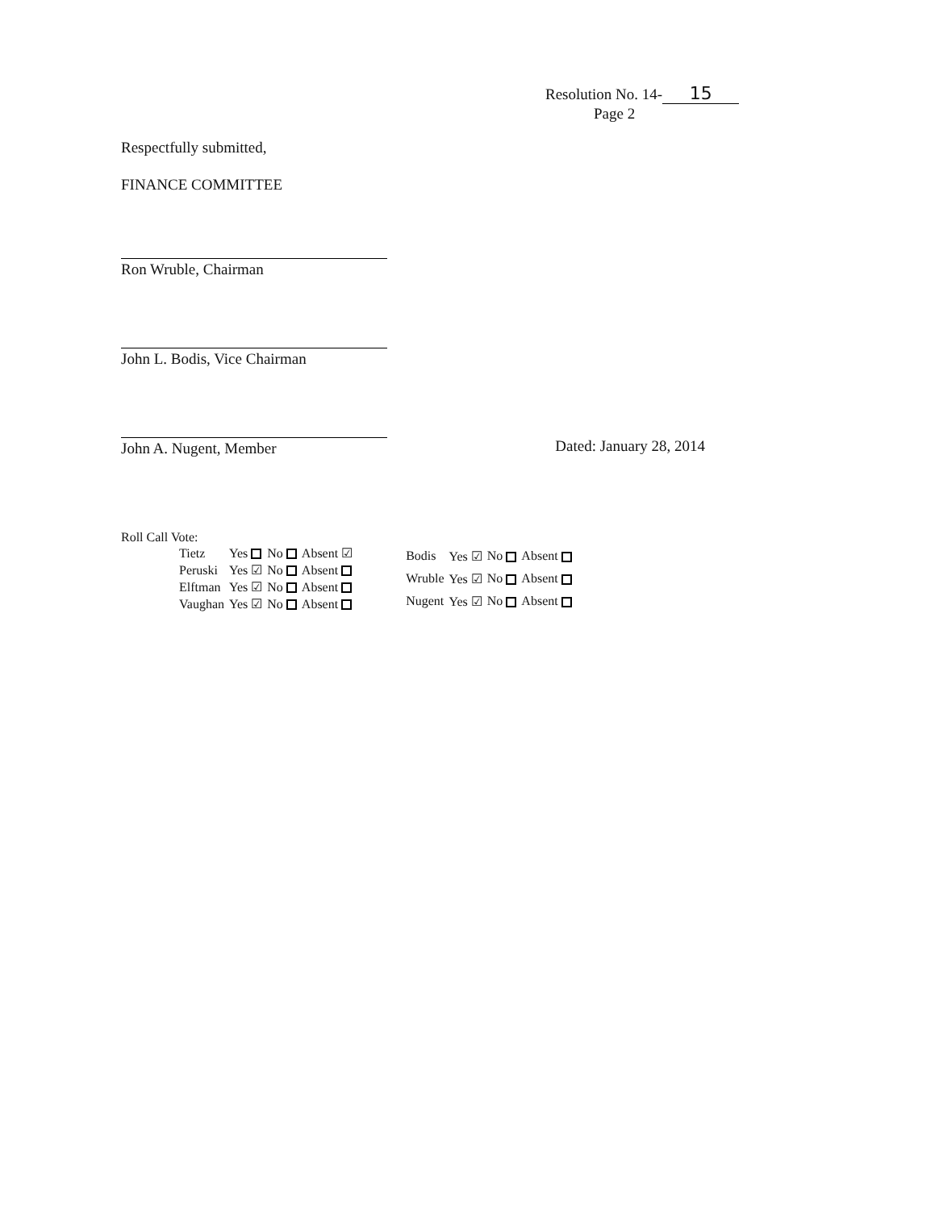Resolution No. 14- 15
Page 2
Respectfully submitted,
FINANCE COMMITTEE
Ron Wruble, Chairman
John L. Bodis, Vice Chairman
John A. Nugent, Member Dated: January 28, 2014
Roll Call Vote:
| Tietz | Yes | No | Absent ☑ |
| Peruski | Yes ☑ | No | Absent |
| Elftman | Yes ☑ | No | Absent |
| Vaughan | Yes ☑ | No | Absent |
| Bodis | Yes ☑ | No | Absent |
| Wruble | Yes ☑ | No | Absent |
| Nugent | Yes ☑ | No | Absent |